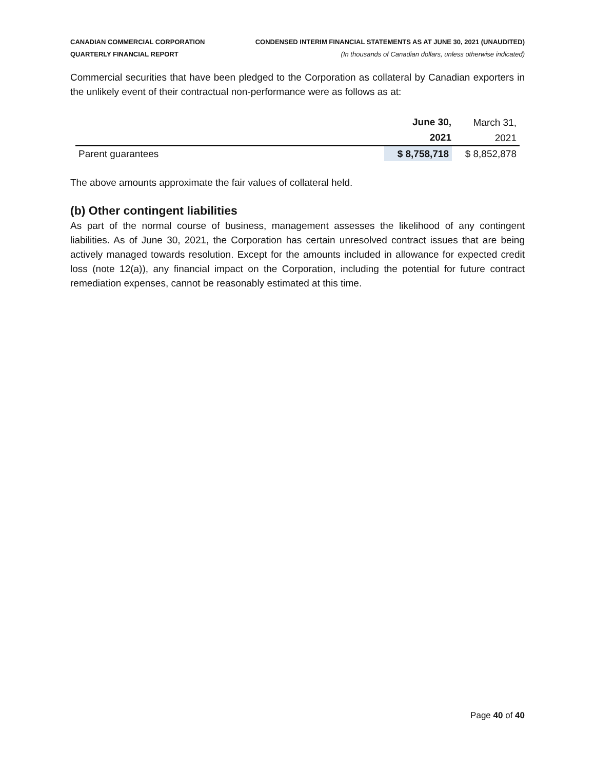CANADIAN COMMERCIAL CORPORATION
QUARTERLY FINANCIAL REPORT
CONDENSED INTERIM FINANCIAL STATEMENTS AS AT JUNE 30, 2021 (UNAUDITED)
(In thousands of Canadian dollars, unless otherwise indicated)
Commercial securities that have been pledged to the Corporation as collateral by Canadian exporters in the unlikely event of their contractual non-performance were as follows as at:
| | June 30, | March 31, |
| | 2021 | 2021 |
| Parent guarantees | $ 8,758,718 | $ 8,852,878 |
The above amounts approximate the fair values of collateral held.
(b) Other contingent liabilities
As part of the normal course of business, management assesses the likelihood of any contingent liabilities. As of June 30, 2021, the Corporation has certain unresolved contract issues that are being actively managed towards resolution. Except for the amounts included in allowance for expected credit loss (note 12(a)), any financial impact on the Corporation, including the potential for future contract remediation expenses, cannot be reasonably estimated at this time.
Page 40 of 40